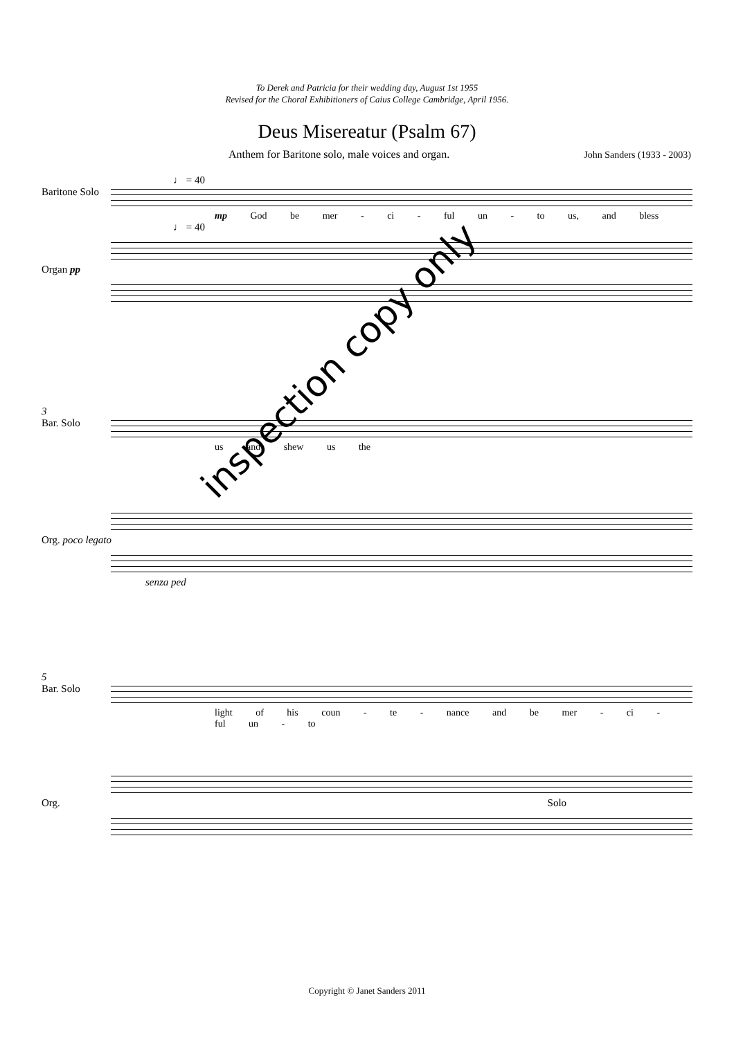To Derek and Patricia for their wedding day, August 1st 1955
Revised for the Choral Exhibitioners of Caius College Cambridge, April 1956.
Deus Misereatur (Psalm 67)
Anthem for Baritone solo, male voices and organ. John Sanders (1933 - 2003)
♩ = 40
Baritone Solo
mp God be mer - ci - ful un - to us, and bless
♩ = 40
Organ pp
3
Bar. Solo
us and shew us the
Org. poco legato
senza ped
5
Bar. Solo
light of his coun - te - nance and be mer - ci - ful un - to
Org. Solo
inspection copy only
Copyright © Janet Sanders 2011